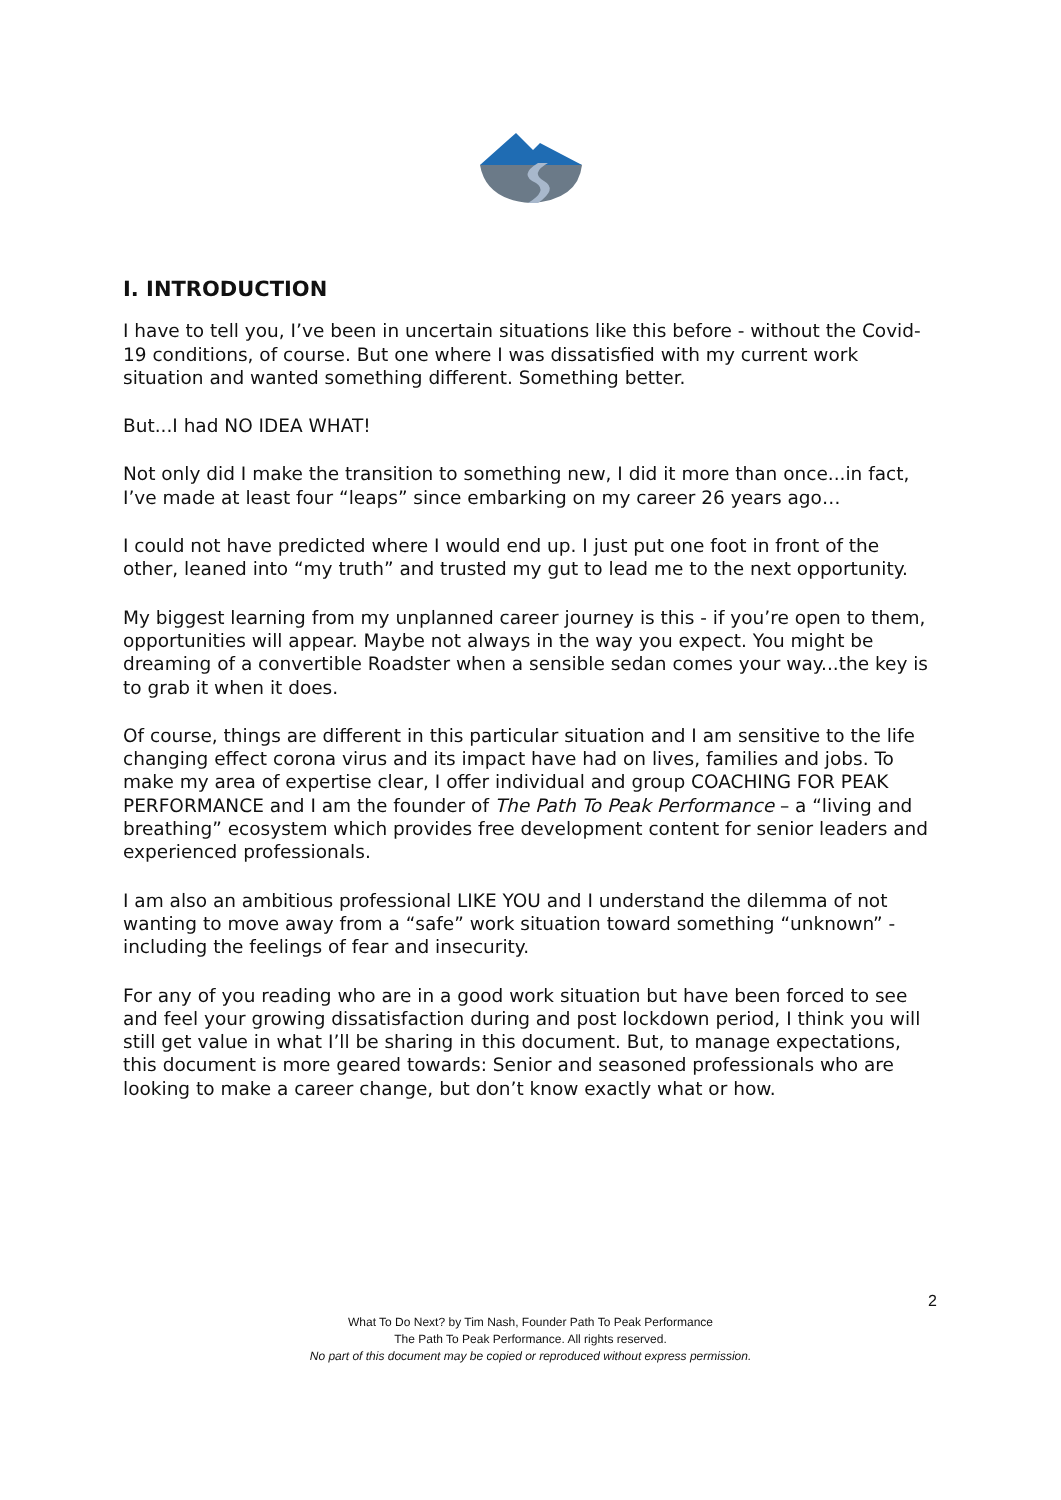I. INTRODUCTION
I have to tell you, I’ve been in uncertain situations like this before - without the Covid-19 conditions, of course. But one where I was dissatisfied with my current work situation and wanted something different. Something better.
But...I had NO IDEA WHAT!
Not only did I make the transition to something new, I did it more than once...in fact, I’ve made at least four “leaps” since embarking on my career 26 years ago…
I could not have predicted where I would end up. I just put one foot in front of the other, leaned into “my truth” and trusted my gut to lead me to the next opportunity.
My biggest learning from my unplanned career journey is this - if you’re open to them, opportunities will appear. Maybe not always in the way you expect. You might be dreaming of a convertible Roadster when a sensible sedan comes your way...the key is to grab it when it does.
Of course, things are different in this particular situation and I am sensitive to the life changing effect corona virus and its impact have had on lives, families and jobs. To make my area of expertise clear, I offer individual and group COACHING FOR PEAK PERFORMANCE and I am the founder of The Path To Peak Performance – a “living and breathing” ecosystem which provides free development content for senior leaders and experienced professionals.
I am also an ambitious professional LIKE YOU and I understand the dilemma of not wanting to move away from a “safe” work situation toward something “unknown” - including the feelings of fear and insecurity.
For any of you reading who are in a good work situation but have been forced to see and feel your growing dissatisfaction during and post lockdown period, I think you will still get value in what I’ll be sharing in this document. But, to manage expectations, this document is more geared towards: Senior and seasoned professionals who are looking to make a career change, but don’t know exactly what or how.
2
What To Do Next? by Tim Nash, Founder Path To Peak Performance
The Path To Peak Performance. All rights reserved.
No part of this document may be copied or reproduced without express permission.